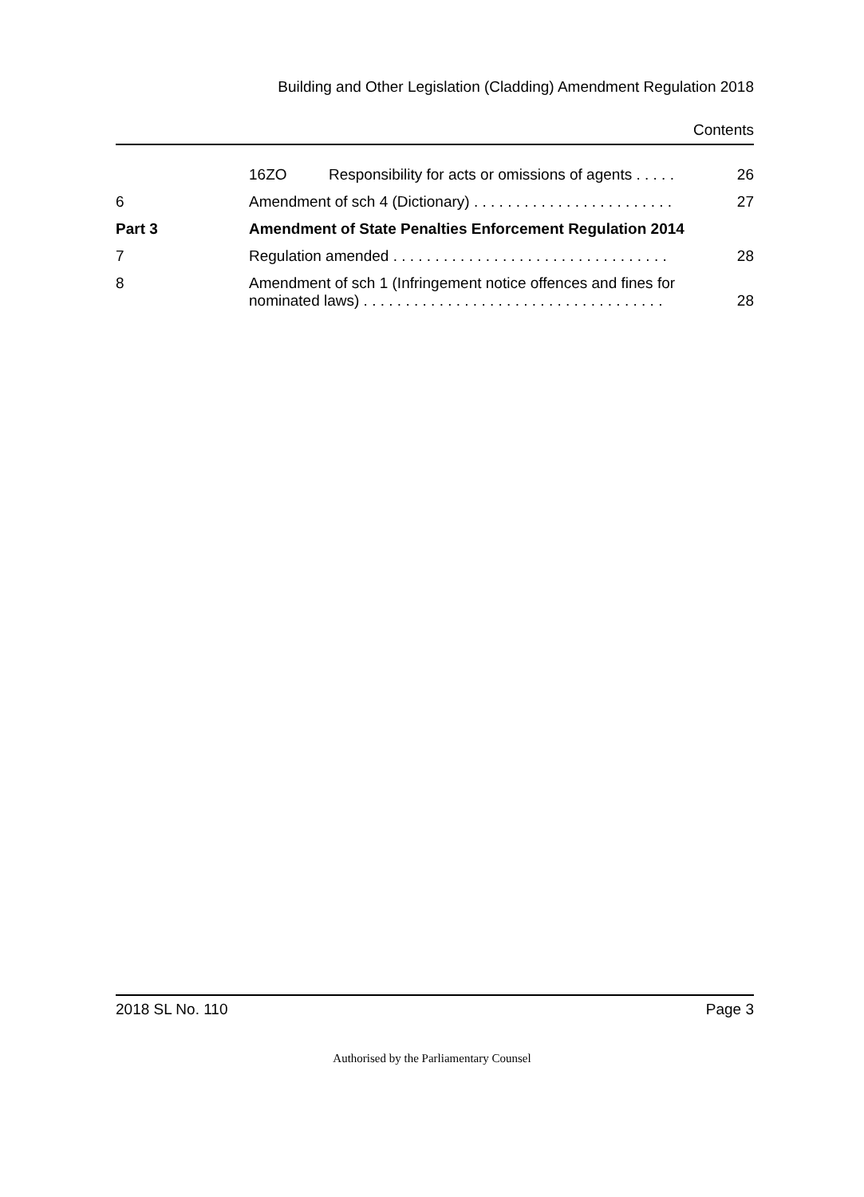Building and Other Legislation (Cladding) Amendment Regulation 2018
Contents
16ZO Responsibility for acts or omissions of agents . . . . . 26
6 Amendment of sch 4 (Dictionary) . . . . . . . . . . . . . . . . . . . . . . . . 27
Part 3 Amendment of State Penalties Enforcement Regulation 2014
7 Regulation amended . . . . . . . . . . . . . . . . . . . . . . . . . . . . . . . . . 28
8 Amendment of sch 1 (Infringement notice offences and fines for
nominated laws) . . . . . . . . . . . . . . . . . . . . . . . . . . . . . . . . . . . .
28
2018 SL No. 110 Page 3
Authorised by the Parliamentary Counsel